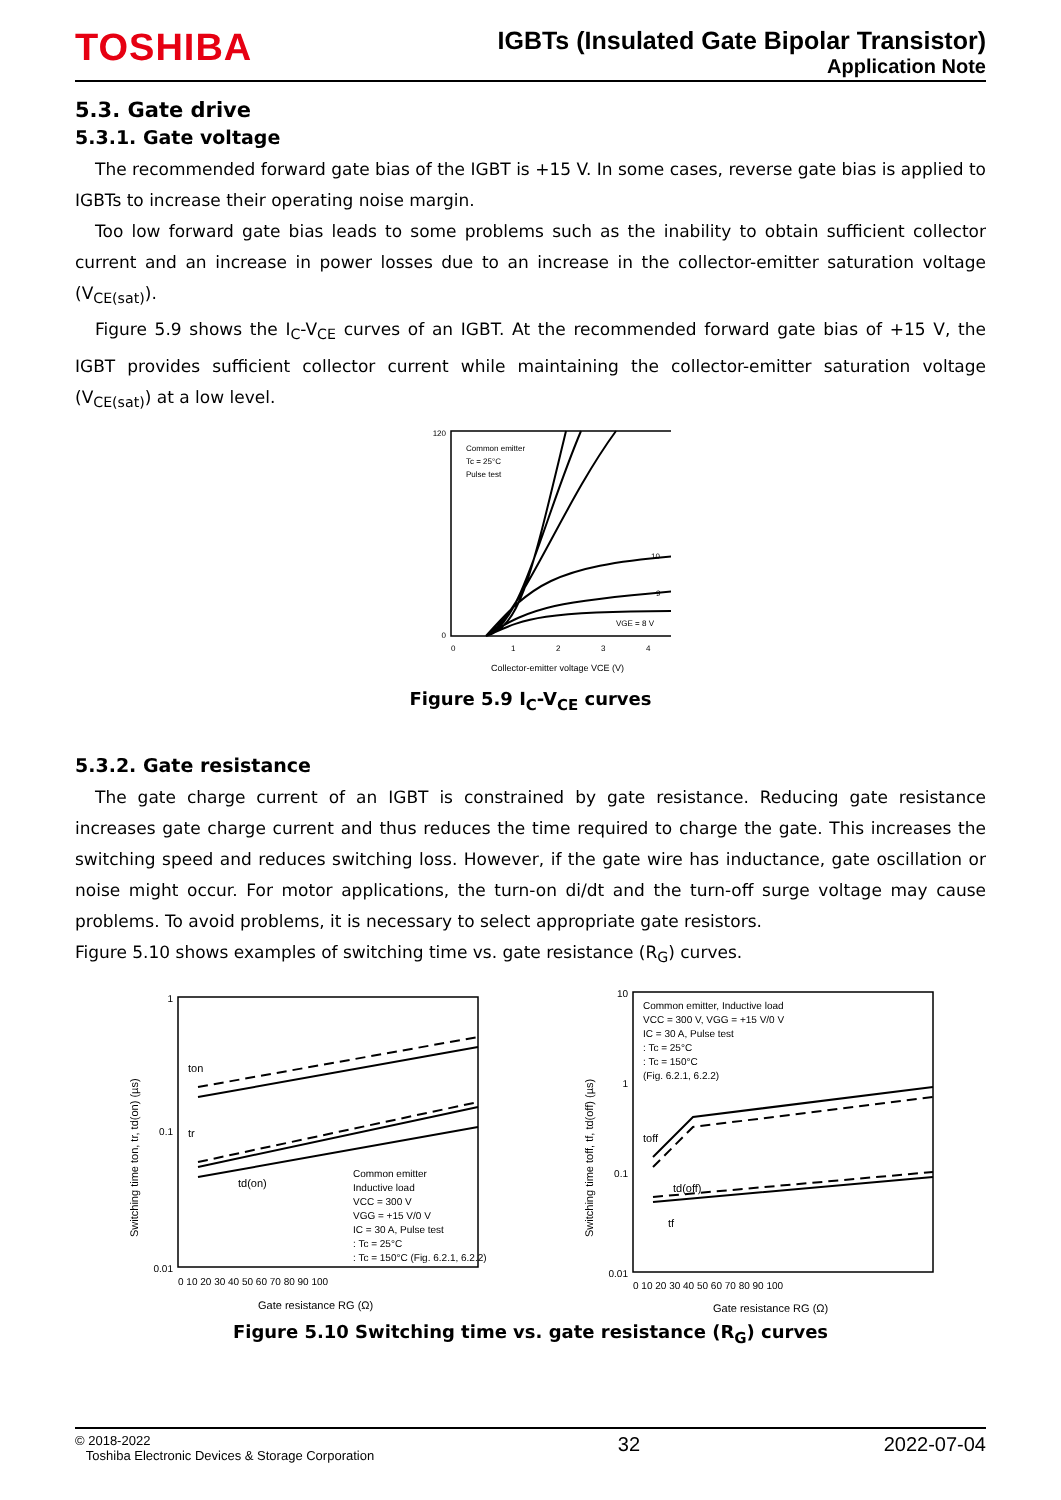TOSHIBA
IGBTs (Insulated Gate Bipolar Transistor)
Application Note
5.3. Gate drive
5.3.1. Gate voltage
The recommended forward gate bias of the IGBT is +15 V. In some cases, reverse gate bias is applied to IGBTs to increase their operating noise margin.
Too low forward gate bias leads to some problems such as the inability to obtain sufficient collector current and an increase in power losses due to an increase in the collector-emitter saturation voltage (V<sub>CE(sat)</sub>).
Figure 5.9 shows the I<sub>C</sub>-V<sub>CE</sub> curves of an IGBT. At the recommended forward gate bias of +15 V, the IGBT provides sufficient collector current while maintaining the collector-emitter saturation voltage (V<sub>CE(sat)</sub>) at a low level.
Common emitter
Tc = 25°C
Pulse test
10
9
VGE = 8 V
120
0
0
1
2
3
4
Collector-emitter voltage VCE (V)
Figure 5.9 I<sub>C</sub>-V<sub>CE</sub> curves
5.3.2. Gate resistance
The gate charge current of an IGBT is constrained by gate resistance. Reducing gate resistance increases gate charge current and thus reduces the time required to charge the gate. This increases the switching speed and reduces switching loss. However, if the gate wire has inductance, gate oscillation or noise might occur. For motor applications, the turn-on di/dt and the turn-off surge voltage may cause problems. To avoid problems, it is necessary to select appropriate gate resistors.
Figure 5.10 shows examples of switching time vs. gate resistance (R<sub>G</sub>) curves.
ton
tr
td(on)
Common emitter
Inductive load
VCC = 300 V
VGG = +15 V/0 V
IC = 30 A, Pulse test
: Tc = 25°C
: Tc = 150°C (Fig. 6.2.1, 6.2.2)
1
0.1
0.01
0 10 20 30 40 50 60 70 80 90 100
Gate resistance RG (Ω)
Switching time ton, tr, td(on) (µs)
Common emitter, Inductive load
VCC = 300 V, VGG = +15 V/0 V
IC = 30 A, Pulse test
: Tc = 25°C
: Tc = 150°C
(Fig. 6.2.1, 6.2.2)
toff
td(off)
tf
10
1
0.1
0.01
0 10 20 30 40 50 60 70 80 90 100
Gate resistance RG (Ω)
Switching time toff, tf, td(off) (µs)
Figure 5.10 Switching time vs. gate resistance (R<sub>G</sub>) curves
© 2018-2022
Toshiba Electronic Devices & Storage Corporation
32 2022-07-04